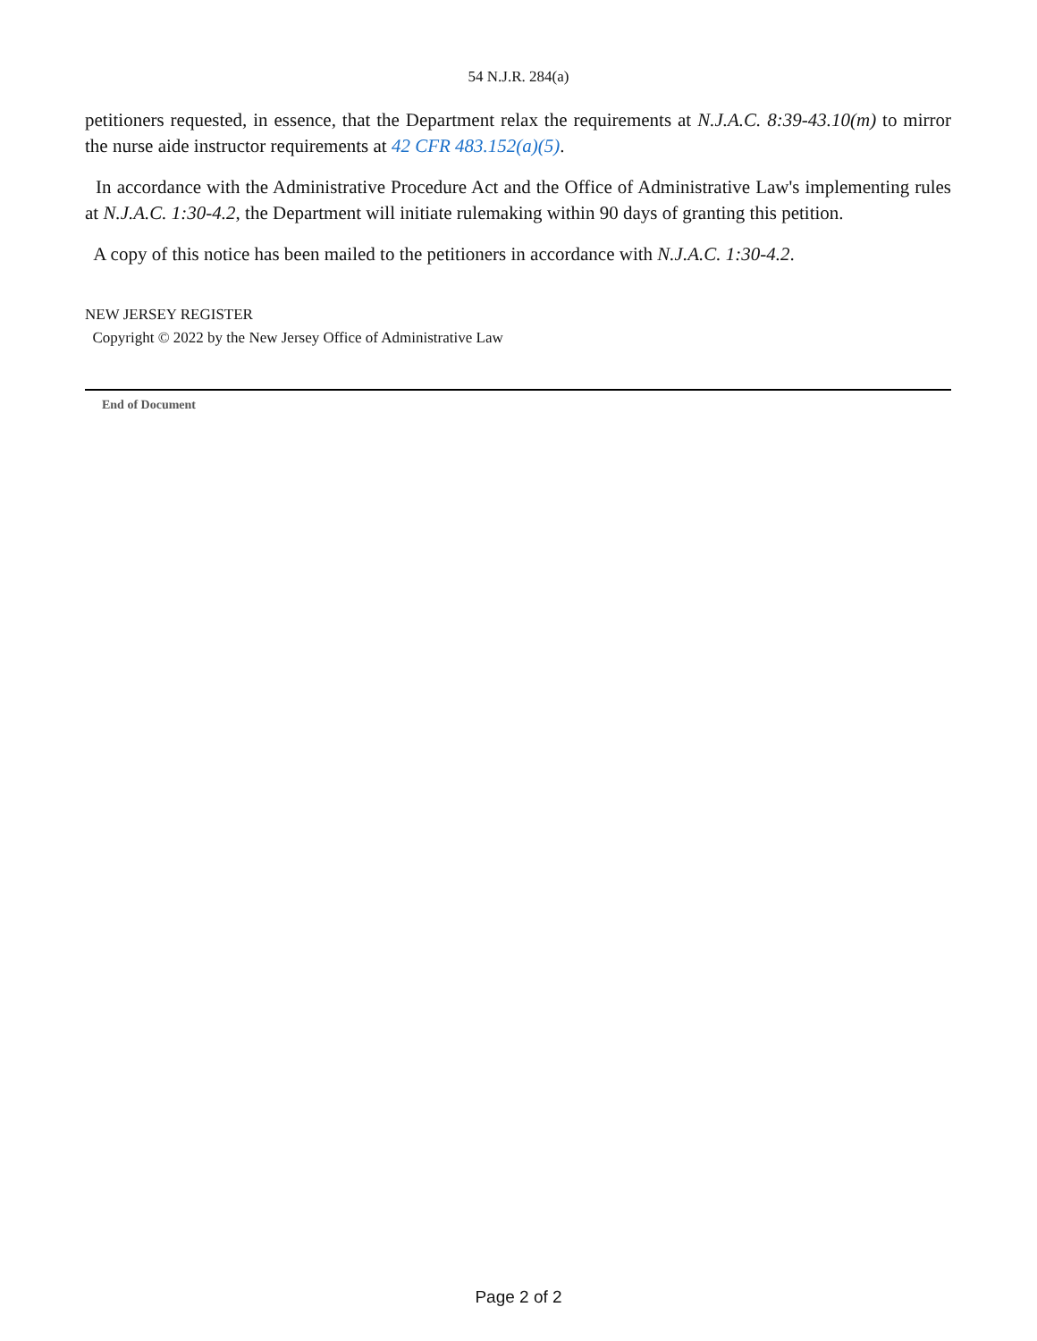54 N.J.R. 284(a)
petitioners requested, in essence, that the Department relax the requirements at N.J.A.C. 8:39-43.10(m) to mirror the nurse aide instructor requirements at 42 CFR 483.152(a)(5).
In accordance with the Administrative Procedure Act and the Office of Administrative Law's implementing rules at N.J.A.C. 1:30-4.2, the Department will initiate rulemaking within 90 days of granting this petition.
A copy of this notice has been mailed to the petitioners in accordance with N.J.A.C. 1:30-4.2.
NEW JERSEY REGISTER
Copyright © 2022 by the New Jersey Office of Administrative Law
End of Document
Page 2 of 2